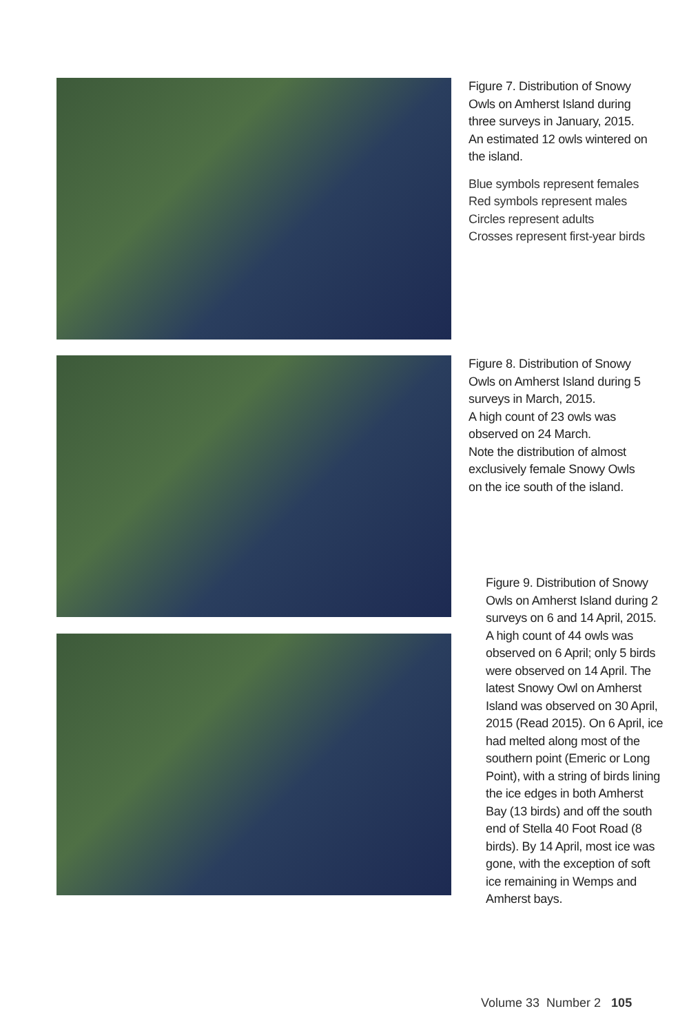Figure 7. Distribution of Snowy Owls on Amherst Island during three surveys in January, 2015. An estimated 12 owls wintered on the island.
Blue symbols represent females
Red symbols represent males
Circles represent adults
Crosses represent first-year birds
Figure 8. Distribution of Snowy Owls on Amherst Island during 5 surveys in March, 2015.
A high count of 23 owls was observed on 24 March.
Note the distribution of almost exclusively female Snowy Owls on the ice south of the island.
Figure 9. Distribution of Snowy Owls on Amherst Island during 2 surveys on 6 and 14 April, 2015. A high count of 44 owls was observed on 6 April; only 5 birds were observed on 14 April. The latest Snowy Owl on Amherst Island was observed on 30 April, 2015 (Read 2015). On 6 April, ice had melted along most of the southern point (Emeric or Long Point), with a string of birds lining the ice edges in both Amherst Bay (13 birds) and off the south end of Stella 40 Foot Road (8 birds). By 14 April, most ice was gone, with the exception of soft ice remaining in Wemps and Amherst bays.
Volume 33 Number 2 105